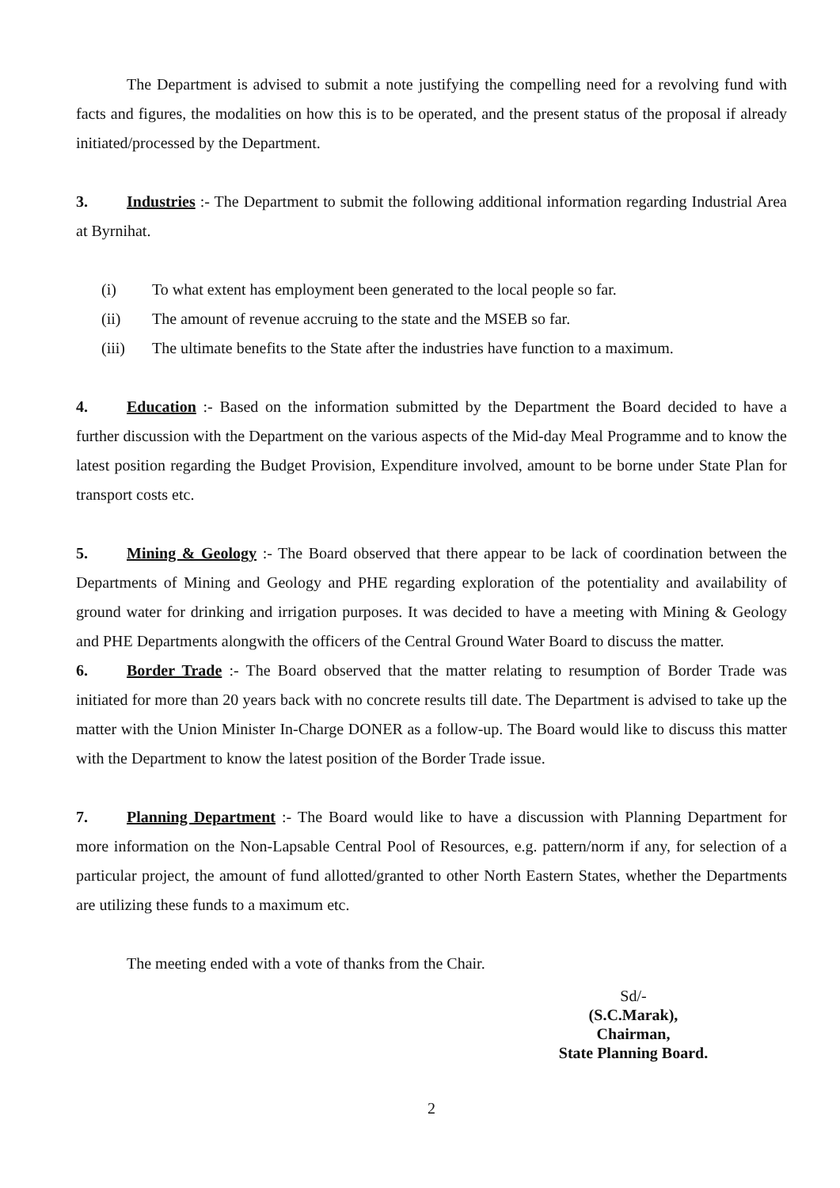The Department is advised to submit a note justifying the compelling need for a revolving fund with facts and figures, the modalities on how this is to be operated, and the present status of the proposal if already initiated/processed by the Department.
3. Industries :- The Department to submit the following additional information regarding Industrial Area at Byrnihat.
(i) To what extent has employment been generated to the local people so far.
(ii) The amount of revenue accruing to the state and the MSEB so far.
(iii) The ultimate benefits to the State after the industries have function to a maximum.
4. Education :- Based on the information submitted by the Department the Board decided to have a further discussion with the Department on the various aspects of the Mid-day Meal Programme and to know the latest position regarding the Budget Provision, Expenditure involved, amount to be borne under State Plan for transport costs etc.
5. Mining & Geology :- The Board observed that there appear to be lack of coordination between the Departments of Mining and Geology and PHE regarding exploration of the potentiality and availability of ground water for drinking and irrigation purposes. It was decided to have a meeting with Mining & Geology and PHE Departments alongwith the officers of the Central Ground Water Board to discuss the matter.
6. Border Trade :- The Board observed that the matter relating to resumption of Border Trade was initiated for more than 20 years back with no concrete results till date. The Department is advised to take up the matter with the Union Minister In-Charge DONER as a follow-up. The Board would like to discuss this matter with the Department to know the latest position of the Border Trade issue.
7. Planning Department :- The Board would like to have a discussion with Planning Department for more information on the Non-Lapsable Central Pool of Resources, e.g. pattern/norm if any, for selection of a particular project, the amount of fund allotted/granted to other North Eastern States, whether the Departments are utilizing these funds to a maximum etc.
The meeting ended with a vote of thanks from the Chair.
Sd/-
(S.C.Marak),
Chairman,
State Planning Board.
2